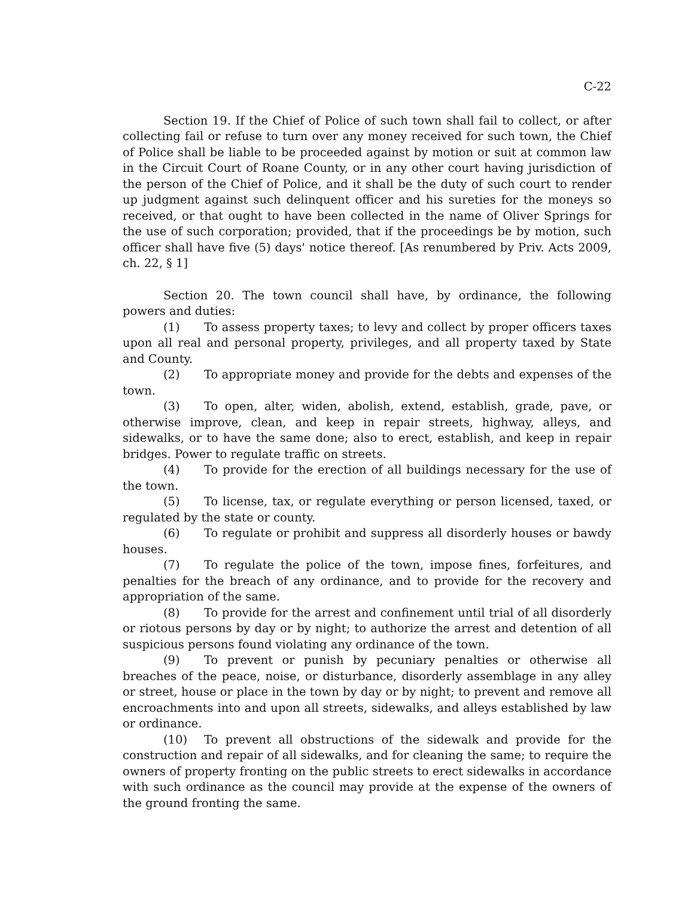C-22
Section 19. If the Chief of Police of such town shall fail to collect, or after collecting fail or refuse to turn over any money received for such town, the Chief of Police shall be liable to be proceeded against by motion or suit at common law in the Circuit Court of Roane County, or in any other court having jurisdiction of the person of the Chief of Police, and it shall be the duty of such court to render up judgment against such delinquent officer and his sureties for the moneys so received, or that ought to have been collected in the name of Oliver Springs for the use of such corporation; provided, that if the proceedings be by motion, such officer shall have five (5) days' notice thereof. [As renumbered by Priv. Acts 2009, ch. 22, § 1]
Section 20. The town council shall have, by ordinance, the following powers and duties:
(1) To assess property taxes; to levy and collect by proper officers taxes upon all real and personal property, privileges, and all property taxed by State and County.
(2) To appropriate money and provide for the debts and expenses of the town.
(3) To open, alter, widen, abolish, extend, establish, grade, pave, or otherwise improve, clean, and keep in repair streets, highway, alleys, and sidewalks, or to have the same done; also to erect, establish, and keep in repair bridges. Power to regulate traffic on streets.
(4) To provide for the erection of all buildings necessary for the use of the town.
(5) To license, tax, or regulate everything or person licensed, taxed, or regulated by the state or county.
(6) To regulate or prohibit and suppress all disorderly houses or bawdy houses.
(7) To regulate the police of the town, impose fines, forfeitures, and penalties for the breach of any ordinance, and to provide for the recovery and appropriation of the same.
(8) To provide for the arrest and confinement until trial of all disorderly or riotous persons by day or by night; to authorize the arrest and detention of all suspicious persons found violating any ordinance of the town.
(9) To prevent or punish by pecuniary penalties or otherwise all breaches of the peace, noise, or disturbance, disorderly assemblage in any alley or street, house or place in the town by day or by night; to prevent and remove all encroachments into and upon all streets, sidewalks, and alleys established by law or ordinance.
(10) To prevent all obstructions of the sidewalk and provide for the construction and repair of all sidewalks, and for cleaning the same; to require the owners of property fronting on the public streets to erect sidewalks in accordance with such ordinance as the council may provide at the expense of the owners of the ground fronting the same.